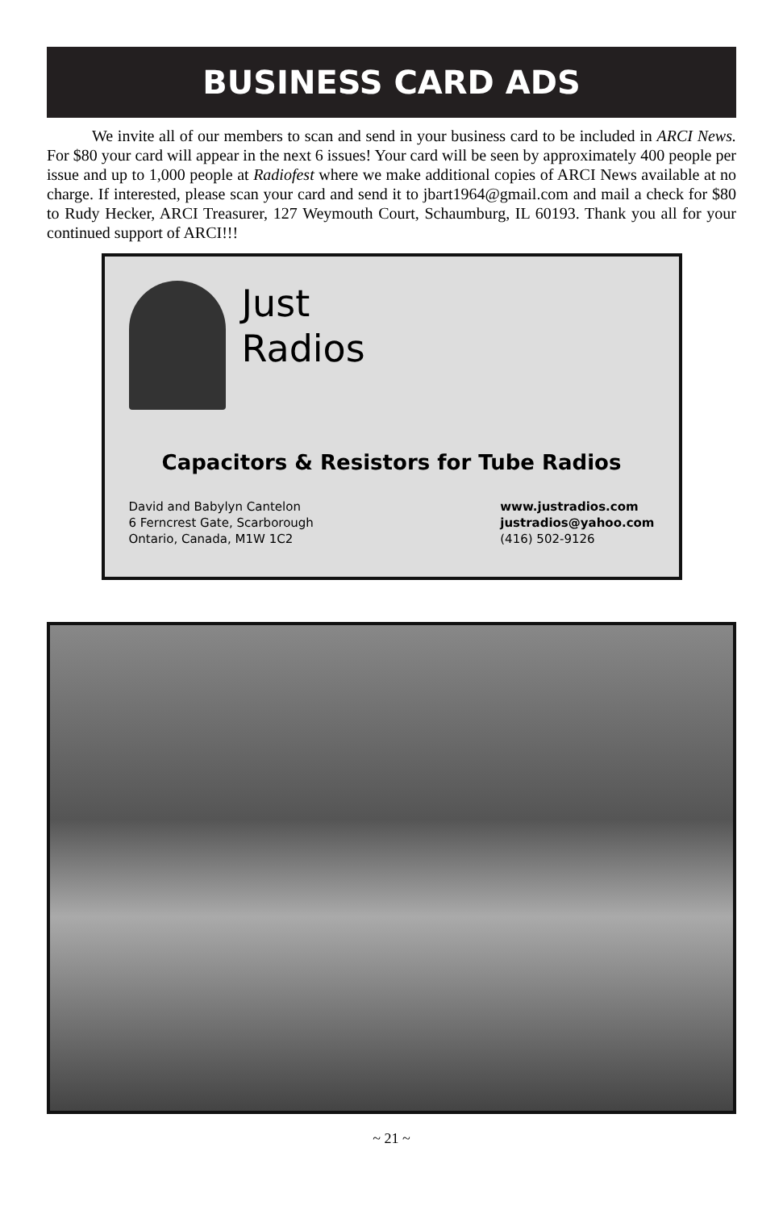BUSINESS CARD ADS
We invite all of our members to scan and send in your business card to be included in ARCI News. For $80 your card will appear in the next 6 issues! Your card will be seen by approximately 400 people per issue and up to 1,000 people at Radiofest where we make additional copies of ARCI News available at no charge. If interested, please scan your card and send it to jbart1964@gmail.com and mail a check for $80 to Rudy Hecker, ARCI Treasurer, 127 Weymouth Court, Schaumburg, IL 60193. Thank you all for your continued support of ARCI!!!
Just
Radios
Capacitors & Resistors for Tube Radios
David and Babylyn Cantelon
6 Ferncrest Gate, Scarborough
Ontario, Canada, M1W 1C2
www.justradios.com
justradios@yahoo.com
(416) 502-9126
~ 21 ~